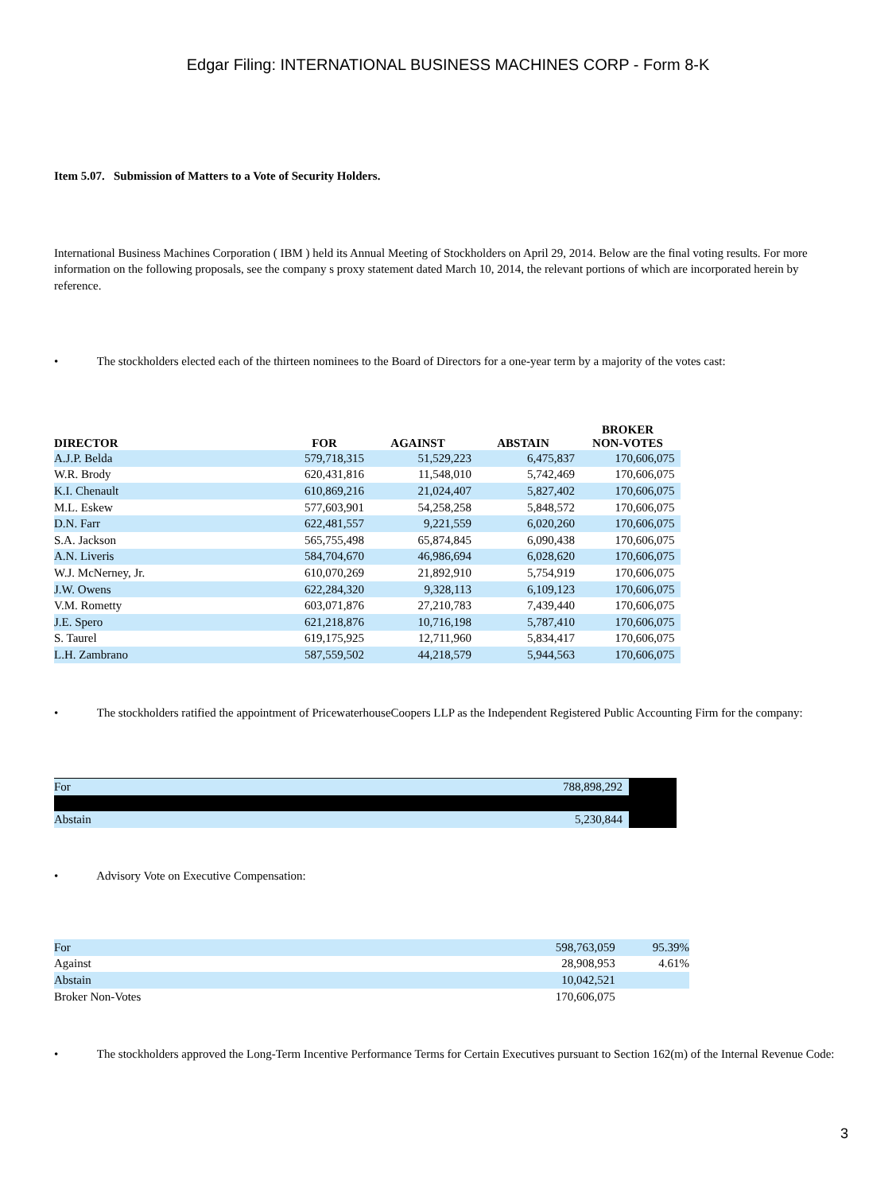Edgar Filing: INTERNATIONAL BUSINESS MACHINES CORP - Form 8-K
Item 5.07. Submission of Matters to a Vote of Security Holders.
International Business Machines Corporation ( IBM ) held its Annual Meeting of Stockholders on April 29, 2014. Below are the final voting results. For more information on the following proposals, see the company s proxy statement dated March 10, 2014, the relevant portions of which are incorporated herein by reference.
• The stockholders elected each of the thirteen nominees to the Board of Directors for a one-year term by a majority of the votes cast:
| DIRECTOR | FOR | AGAINST | ABSTAIN | BROKER NON-VOTES |
| --- | --- | --- | --- | --- |
| A.J.P. Belda | 579,718,315 | 51,529,223 | 6,475,837 | 170,606,075 |
| W.R. Brody | 620,431,816 | 11,548,010 | 5,742,469 | 170,606,075 |
| K.I. Chenault | 610,869,216 | 21,024,407 | 5,827,402 | 170,606,075 |
| M.L. Eskew | 577,603,901 | 54,258,258 | 5,848,572 | 170,606,075 |
| D.N. Farr | 622,481,557 | 9,221,559 | 6,020,260 | 170,606,075 |
| S.A. Jackson | 565,755,498 | 65,874,845 | 6,090,438 | 170,606,075 |
| A.N. Liveris | 584,704,670 | 46,986,694 | 6,028,620 | 170,606,075 |
| W.J. McNerney, Jr. | 610,070,269 | 21,892,910 | 5,754,919 | 170,606,075 |
| J.W. Owens | 622,284,320 | 9,328,113 | 6,109,123 | 170,606,075 |
| V.M. Rometty | 603,071,876 | 27,210,783 | 7,439,440 | 170,606,075 |
| J.E. Spero | 621,218,876 | 10,716,198 | 5,787,410 | 170,606,075 |
| S. Taurel | 619,175,925 | 12,711,960 | 5,834,417 | 170,606,075 |
| L.H. Zambrano | 587,559,502 | 44,218,579 | 5,944,563 | 170,606,075 |
• The stockholders ratified the appointment of PricewaterhouseCoopers LLP as the Independent Registered Public Accounting Firm for the company:
| For | 788,898,292 | |
| Abstain | 5,230,844 | |
• Advisory Vote on Executive Compensation:
| For | 598,763,059 | 95.39% |
| Against | 28,908,953 | 4.61% |
| Abstain | 10,042,521 | |
| Broker Non-Votes | 170,606,075 | |
• The stockholders approved the Long-Term Incentive Performance Terms for Certain Executives pursuant to Section 162(m) of the Internal Revenue Code:
3